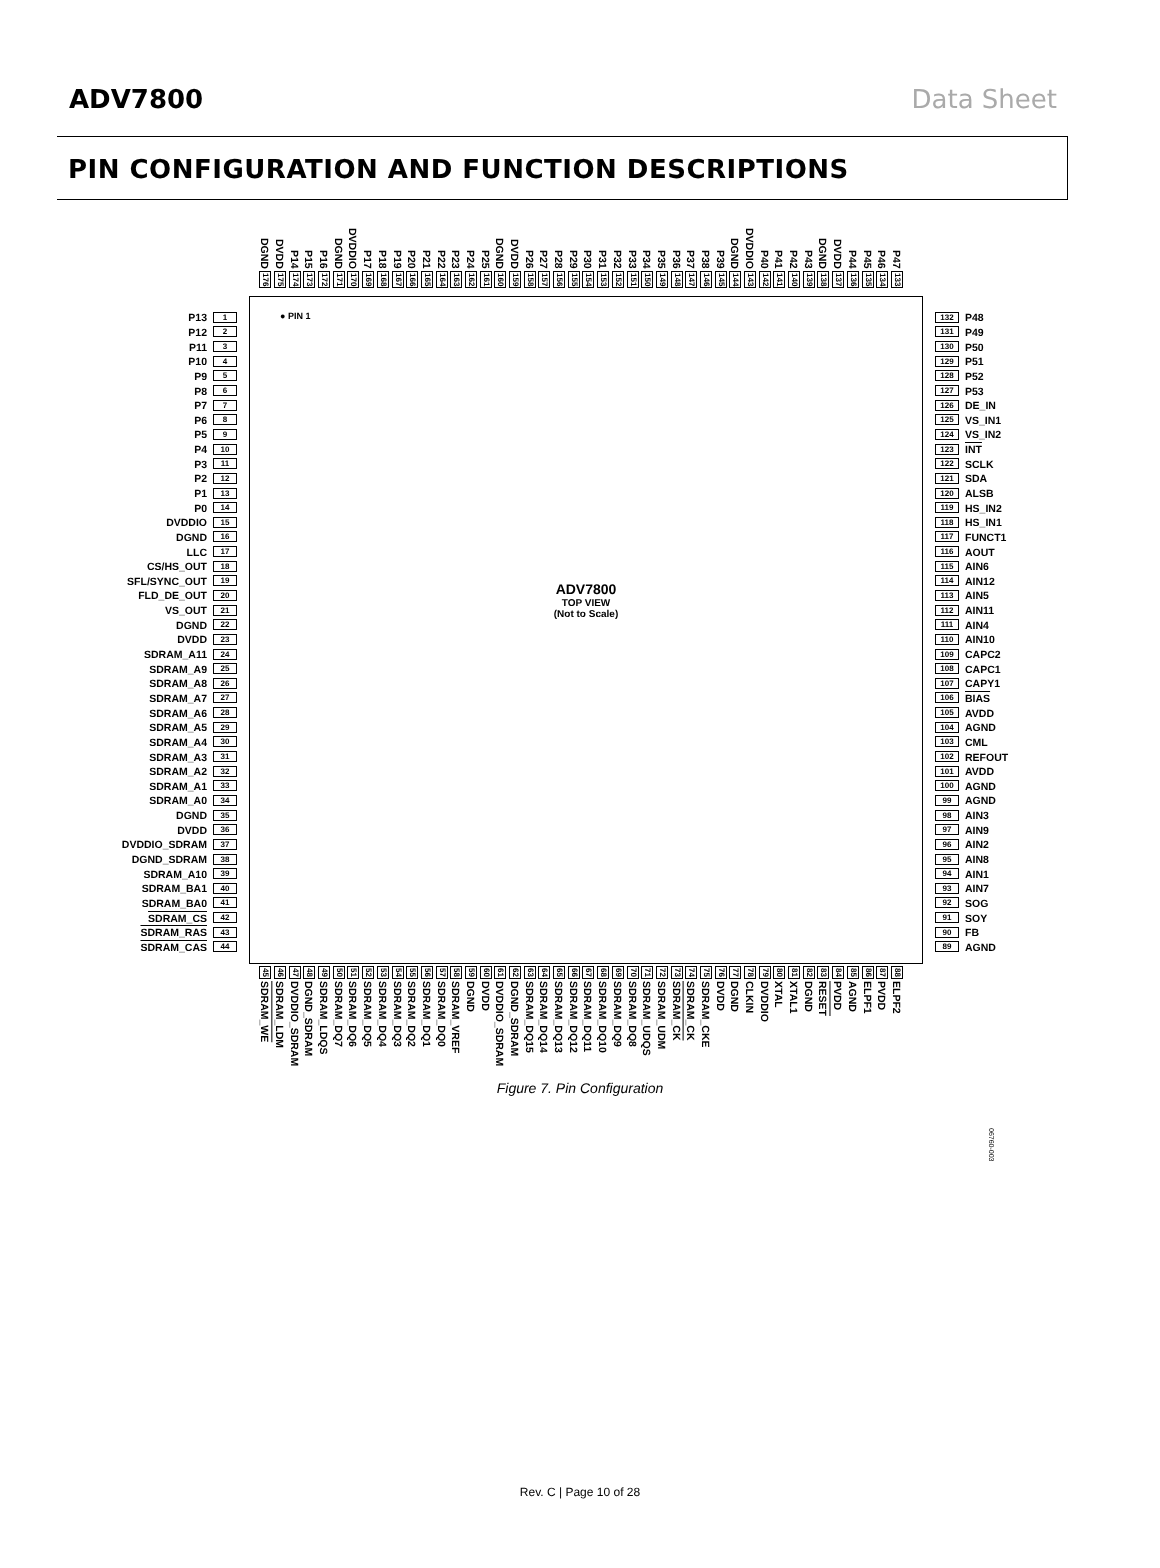ADV7800 Data Sheet
PIN CONFIGURATION AND FUNCTION DESCRIPTIONS
DGND
176
DVDD
175
P14
174
P15
173
P16
172
DGND
171
DVDDIO
170
P17
169
P18
168
P19
167
P20
166
P21
165
P22
164
P23
163
P24
162
P25
161
DGND
160
DVDD
159
P26
158
P27
157
P28
156
P29
155
P30
154
P31
153
P32
152
P33
151
P34
150
P35
149
P36
148
P37
147
P38
146
P39
145
DGND
144
DVDDIO
143
P40
142
P41
141
P42
140
P43
139
DGND
138
DVDD
137
P44
136
P45
135
P46
134
P47
133
P13 1
P12 2
P11 3
P10 4
P9 5
P8 6
P7 7
P6 8
P5 9
P4 10
P3 11
P2 12
P1 13
P0 14
DVDDIO 15
DGND 16
LLC 17
CS/HS_OUT 18
SFL/SYNC_OUT 19
FLD_DE_OUT 20
VS_OUT 21
DGND 22
DVDD 23
SDRAM_A11 24
SDRAM_A9 25
SDRAM_A8 26
SDRAM_A7 27
SDRAM_A6 28
SDRAM_A5 29
SDRAM_A4 30
SDRAM_A3 31
SDRAM_A2 32
SDRAM_A1 33
SDRAM_A0 34
DGND 35
DVDD 36
DVDDIO_SDRAM 37
DGND_SDRAM 38
SDRAM_A10 39
SDRAM_BA1 40
SDRAM_BA0 41
SDRAM_CS 42
SDRAM_RAS 43
SDRAM_CAS 44
● PIN 1
ADV7800
TOP VIEW
(Not to Scale)
132 P48
131 P49
130 P50
129 P51
128 P52
127 P53
126 DE_IN
125 VS_IN1
124 VS_IN2
123 INT
122 SCLK
121 SDA
120 ALSB
119 HS_IN2
118 HS_IN1
117 FUNCT1
116 AOUT
115 AIN6
114 AIN12
113 AIN5
112 AIN11
111 AIN4
110 AIN10
109 CAPC2
108 CAPC1
107 CAPY1
106 BIAS
105 AVDD
104 AGND
103 CML
102 REFOUT
101 AVDD
100 AGND
99 AGND
98 AIN3
97 AIN9
96 AIN2
95 AIN8
94 AIN1
93 AIN7
92 SOG
91 SOY
90 FB
89 AGND
45
SDRAM_WE
46
SDRAM_LDM
47
DVDDIO_SDRAM
48
DGND_SDRAM
49
SDRAM_LDQS
50
SDRAM_DQ7
51
SDRAM_DQ6
52
SDRAM_DQ5
53
SDRAM_DQ4
54
SDRAM_DQ3
55
SDRAM_DQ2
56
SDRAM_DQ1
57
SDRAM_DQ0
58
SDRAM_VREF
59
DGND
60
DVDD
61
DVDDIO_SDRAM
62
DGND_SDRAM
63
SDRAM_DQ15
64
SDRAM_DQ14
65
SDRAM_DQ13
66
SDRAM_DQ12
67
SDRAM_DQ11
68
SDRAM_DQ10
69
SDRAM_DQ9
70
SDRAM_DQ8
71
SDRAM_UDQS
72
SDRAM_UDM
73
SDRAM_CK
74
SDRAM_CK
75
SDRAM_CKE
76
DVDD
77
DGND
78
CLKIN
79
DVDDIO
80
XTAL
81
XTAL1
82
DGND
83
RESET
84
PVDD
85
AGND
86
ELPF1
87
PVDD
88
ELPF2
Figure 7. Pin Configuration
06760-003
Rev. C | Page 10 of 28